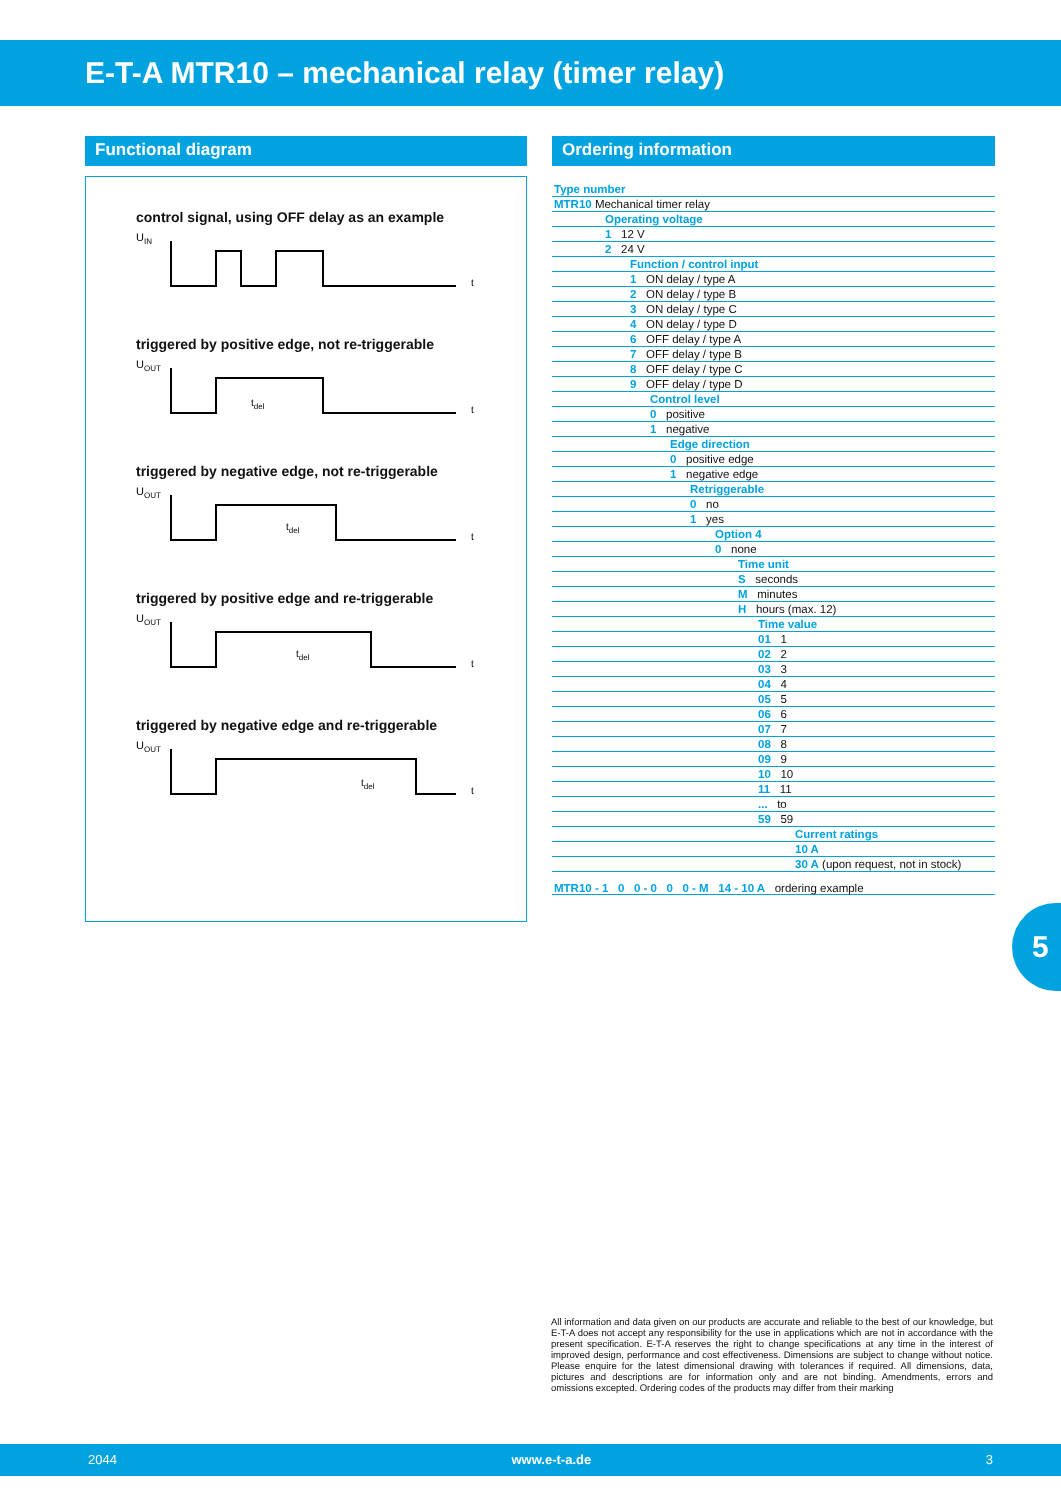E-T-A MTR10 – mechanical relay (timer relay)
Functional diagram
control signal, using OFF delay as an example
UIN
t
triggered by positive edge, not re-triggerable
UOUT
tdel
t
triggered by negative edge, not re-triggerable
UOUT
tdel
t
triggered by positive edge and re-triggerable
UOUT
tdel
t
triggered by negative edge and re-triggerable
UOUT
tdel
t
Ordering information
| Type number |
| MTR10 Mechanical timer relay |
| Operating voltage |
| 1 12 V |
| 2 24 V |
| Function / control input |
| 1 ON delay / type A |
| 2 ON delay / type B |
| 3 ON delay / type C |
| 4 ON delay / type D |
| 6 OFF delay / type A |
| 7 OFF delay / type B |
| 8 OFF delay / type C |
| 9 OFF delay / type D |
| Control level |
| 0 positive |
| 1 negative |
| Edge direction |
| 0 positive edge |
| 1 negative edge |
| Retriggerable |
| 0 no |
| 1 yes |
| Option 4 |
| 0 none |
| Time unit |
| S seconds |
| M minutes |
| H hours (max. 12) |
| Time value |
| 01 1 |
| 02 2 |
| 03 3 |
| 04 4 |
| 05 5 |
| 06 6 |
| 07 7 |
| 08 8 |
| 09 9 |
| 10 10 |
| 11 11 |
| ... to |
| 59 59 |
| Current ratings |
| 10 A |
| 30 A (upon request, not in stock) |
| MTR10 - 1 0 0 - 0 0 0 - M 14 - 10 A ordering example |
5
All information and data given on our products are accurate and reliable to the best of our knowledge, but E-T-A does not accept any responsibility for the use in applications which are not in accordance with the present specification. E-T-A reserves the right to change specifications at any time in the interest of improved design, performance and cost effectiveness. Dimensions are subject to change without notice. Please enquire for the latest dimensional drawing with tolerances if required. All dimensions, data, pictures and descriptions are for information only and are not binding. Amendments, errors and omissions excepted. Ordering codes of the products may differ from their marking
2044 www.e-t-a.de 3